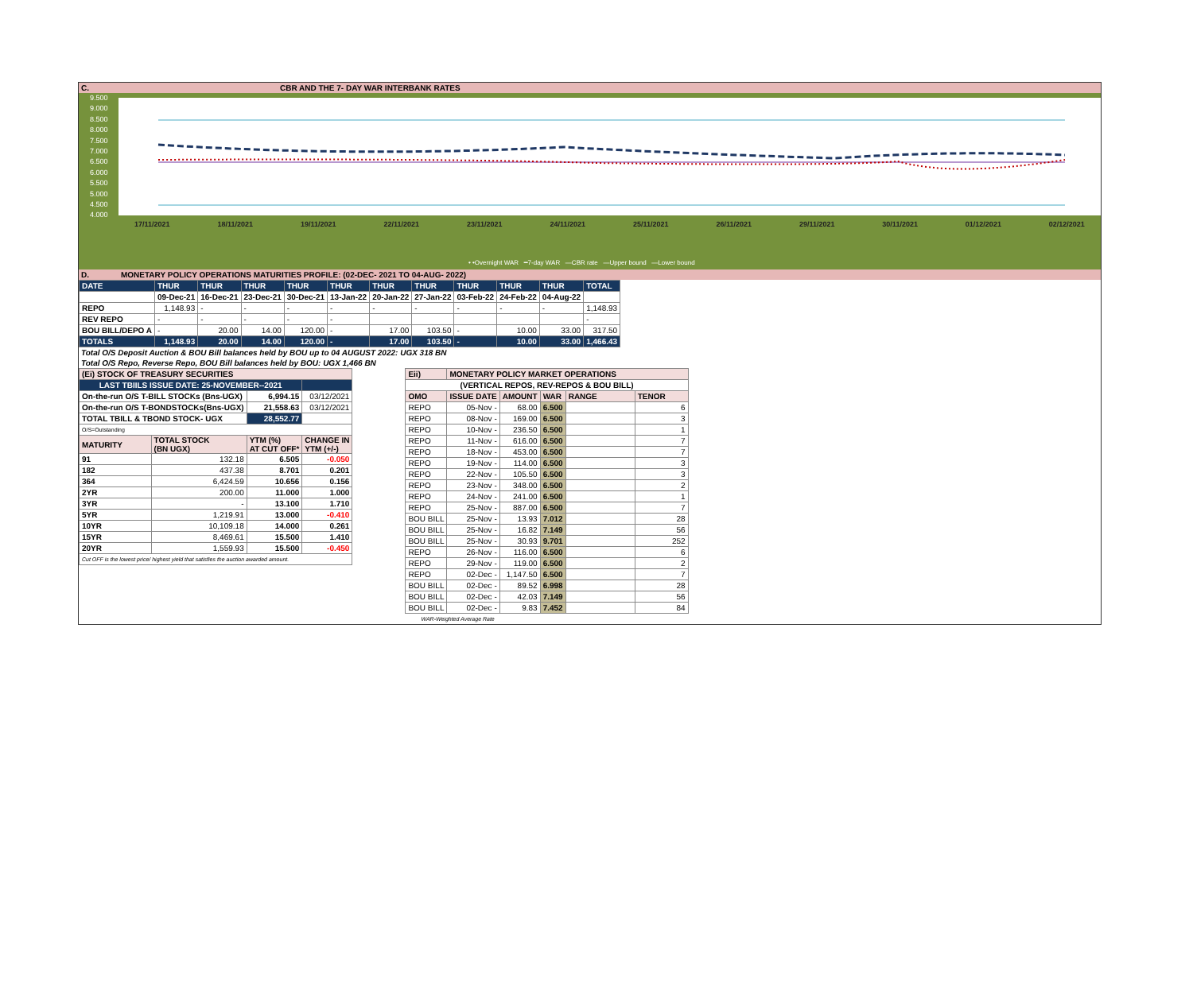C. CBR AND THE 7- DAY WAR INTERBANK RATES
9.500
9.000
8.500
8.000
7.500
7.000
6.500
6.000
5.500
5.000
4.500
4.000
17/11/2021 18/11/2021 19/11/2021 22/11/2021 23/11/2021 24/11/2021 25/11/2021 26/11/2021 29/11/2021 30/11/2021 01/12/2021 02/12/2021
• •Overnight WAR ━7-day WAR —CBR rate —Upper bound —Lower bound
D. MONETARY POLICY OPERATIONS MATURITIES PROFILE: (02-DEC- 2021 TO 04-AUG- 2022)
| DATE | THUR | THUR | THUR | THUR | THUR | THUR | THUR | THUR | THUR | THUR | TOTAL |
| | 09-Dec-21 | 16-Dec-21 | 23-Dec-21 | 30-Dec-21 | 13-Jan-22 | 20-Jan-22 | 27-Jan-22 | 03-Feb-22 | 24-Feb-22 | 04-Aug-22 | |
| REPO | 1,148.93 | - | - | - | - | - | - | - | - | - | 1,148.93 |
| REV REPO | - | - | - | - | - | | | | | | - |
| BOU BILL/DEPO A | - | 20.00 | 14.00 | 120.00 | - | 17.00 | 103.50 | - | 10.00 | 33.00 | 317.50 |
| TOTALS | 1,148.93 | 20.00 | 14.00 | 120.00 | - | 17.00 | 103.50 | - | 10.00 | 33.00 | 1,466.43 |
Total O/S Deposit Auction & BOU Bill balances held by BOU up to 04 AUGUST 2022: UGX 318 BN
Total O/S Repo, Reverse Repo, BOU Bill balances held by BOU: UGX 1,466 BN
| (Ei) STOCK OF TREASURY SECURITIES | | | |
| LAST TBIILS ISSUE DATE: 25-NOVEMBER--2021 | | | |
| On-the-run O/S T-BILL STOCKs (Bns-UGX) | | 6,994.15 | 03/12/2021 |
| On-the-run O/S T-BONDSTOCKs(Bns-UGX) | | 21,558.63 | 03/12/2021 |
| TOTAL TBILL & TBOND STOCK- UGX | | 28,552.77 | |
| O/S=Outstanding | | | |
| MATURITY | TOTAL STOCK (BN UGX) | YTM (%) AT CUT OFF* | CHANGE IN YTM (+/-) |
| 91 | 132.18 | 6.505 | -0.050 |
| 182 | 437.38 | 8.701 | 0.201 |
| 364 | 6,424.59 | 10.656 | 0.156 |
| 2YR | 200.00 | 11.000 | 1.000 |
| 3YR | - | 13.100 | 1.710 |
| 5YR | 1,219.91 | 13.000 | -0.410 |
| 10YR | 10,109.18 | 14.000 | 0.261 |
| 15YR | 8,469.61 | 15.500 | 1.410 |
| 20YR | 1,559.93 | 15.500 | -0.450 |
| Cut OFF is the lowest price/ highest yield that satisfies the auction awarded amount. | | | |
| Eii) | MONETARY POLICY MARKET OPERATIONS | | | | |
| (VERTICAL REPOS, REV-REPOS & BOU BILL) | | | | | |
| OMO | ISSUE DATE | AMOUNT | WAR | RANGE | TENOR |
| REPO | 05-Nov - | 68.00 | 6.500 | | 6 |
| REPO | 08-Nov - | 169.00 | 6.500 | | 3 |
| REPO | 10-Nov - | 236.50 | 6.500 | | 1 |
| REPO | 11-Nov - | 616.00 | 6.500 | | 7 |
| REPO | 18-Nov - | 453.00 | 6.500 | | 7 |
| REPO | 19-Nov - | 114.00 | 6.500 | | 3 |
| REPO | 22-Nov - | 105.50 | 6.500 | | 3 |
| REPO | 23-Nov - | 348.00 | 6.500 | | 2 |
| REPO | 24-Nov - | 241.00 | 6.500 | | 1 |
| REPO | 25-Nov - | 887.00 | 6.500 | | 7 |
| BOU BILL | 25-Nov - | 13.93 | 7.012 | | 28 |
| BOU BILL | 25-Nov - | 16.82 | 7.149 | | 56 |
| BOU BILL | 25-Nov - | 30.93 | 9.701 | | 252 |
| REPO | 26-Nov - | 116.00 | 6.500 | | 6 |
| REPO | 29-Nov - | 119.00 | 6.500 | | 2 |
| REPO | 02-Dec - | 1,147.50 | 6.500 | | 7 |
| BOU BILL | 02-Dec - | 89.52 | 6.998 | | 28 |
| BOU BILL | 02-Dec - | 42.03 | 7.149 | | 56 |
| BOU BILL | 02-Dec - | 9.83 | 7.452 | | 84 |
WAR-Weighted Average Rate